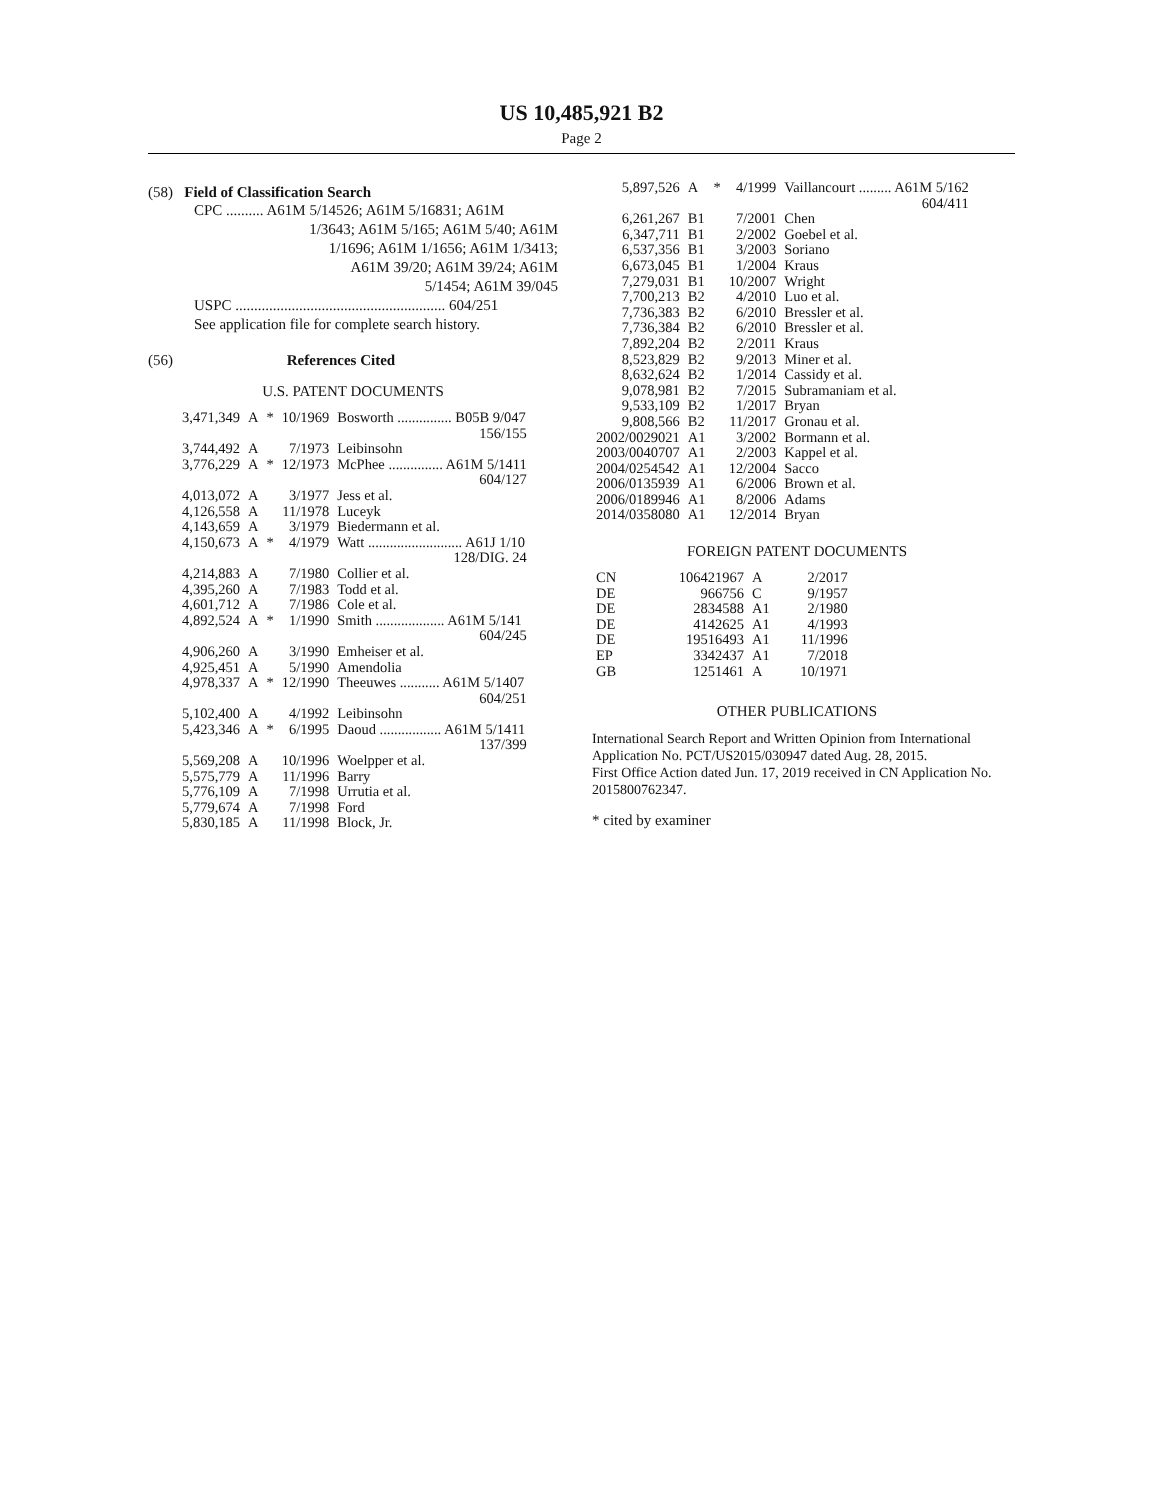US 10,485,921 B2
Page 2
(58) Field of Classification Search
CPC .......... A61M 5/14526; A61M 5/16831; A61M
1/3643; A61M 5/165; A61M 5/40; A61M
1/1696; A61M 1/1656; A61M 1/3413;
A61M 39/20; A61M 39/24; A61M
5/1454; A61M 39/045
USPC ........................................................ 604/251
See application file for complete search history.
(56) References Cited
U.S. PATENT DOCUMENTS
| 3,471,349 | A | * | 10/1969 | Bosworth ............... B05B 9/047 |
| | | | | 156/155 |
| 3,744,492 | A | | 7/1973 | Leibinsohn |
| 3,776,229 | A | * | 12/1973 | McPhee ............... A61M 5/1411 |
| | | | | 604/127 |
| 4,013,072 | A | | 3/1977 | Jess et al. |
| 4,126,558 | A | | 11/1978 | Luceyk |
| 4,143,659 | A | | 3/1979 | Biedermann et al. |
| 4,150,673 | A | * | 4/1979 | Watt .......................... A61J 1/10 |
| | | | | 128/DIG. 24 |
| 4,214,883 | A | | 7/1980 | Collier et al. |
| 4,395,260 | A | | 7/1983 | Todd et al. |
| 4,601,712 | A | | 7/1986 | Cole et al. |
| 4,892,524 | A | * | 1/1990 | Smith ................... A61M 5/141 |
| | | | | 604/245 |
| 4,906,260 | A | | 3/1990 | Emheiser et al. |
| 4,925,451 | A | | 5/1990 | Amendolia |
| 4,978,337 | A | * | 12/1990 | Theeuwes ........... A61M 5/1407 |
| | | | | 604/251 |
| 5,102,400 | A | | 4/1992 | Leibinsohn |
| 5,423,346 | A | * | 6/1995 | Daoud ................. A61M 5/1411 |
| | | | | 137/399 |
| 5,569,208 | A | | 10/1996 | Woelpper et al. |
| 5,575,779 | A | | 11/1996 | Barry |
| 5,776,109 | A | | 7/1998 | Urrutia et al. |
| 5,779,674 | A | | 7/1998 | Ford |
| 5,830,185 | A | | 11/1998 | Block, Jr. |
| 5,897,526 | A | * | 4/1999 | Vaillancourt ......... A61M 5/162 |
| | | | | 604/411 |
| 6,261,267 | B1 | | 7/2001 | Chen |
| 6,347,711 | B1 | | 2/2002 | Goebel et al. |
| 6,537,356 | B1 | | 3/2003 | Soriano |
| 6,673,045 | B1 | | 1/2004 | Kraus |
| 7,279,031 | B1 | | 10/2007 | Wright |
| 7,700,213 | B2 | | 4/2010 | Luo et al. |
| 7,736,383 | B2 | | 6/2010 | Bressler et al. |
| 7,736,384 | B2 | | 6/2010 | Bressler et al. |
| 7,892,204 | B2 | | 2/2011 | Kraus |
| 8,523,829 | B2 | | 9/2013 | Miner et al. |
| 8,632,624 | B2 | | 1/2014 | Cassidy et al. |
| 9,078,981 | B2 | | 7/2015 | Subramaniam et al. |
| 9,533,109 | B2 | | 1/2017 | Bryan |
| 9,808,566 | B2 | | 11/2017 | Gronau et al. |
| 2002/0029021 | A1 | | 3/2002 | Bormann et al. |
| 2003/0040707 | A1 | | 2/2003 | Kappel et al. |
| 2004/0254542 | A1 | | 12/2004 | Sacco |
| 2006/0135939 | A1 | | 6/2006 | Brown et al. |
| 2006/0189946 | A1 | | 8/2006 | Adams |
| 2014/0358080 | A1 | | 12/2014 | Bryan |
FOREIGN PATENT DOCUMENTS
| CN | 106421967 | A | 2/2017 |
| DE | 966756 | C | 9/1957 |
| DE | 2834588 | A1 | 2/1980 |
| DE | 4142625 | A1 | 4/1993 |
| DE | 19516493 | A1 | 11/1996 |
| EP | 3342437 | A1 | 7/2018 |
| GB | 1251461 | A | 10/1971 |
OTHER PUBLICATIONS
International Search Report and Written Opinion from International Application No. PCT/US2015/030947 dated Aug. 28, 2015.
First Office Action dated Jun. 17, 2019 received in CN Application No. 2015800762347.
* cited by examiner